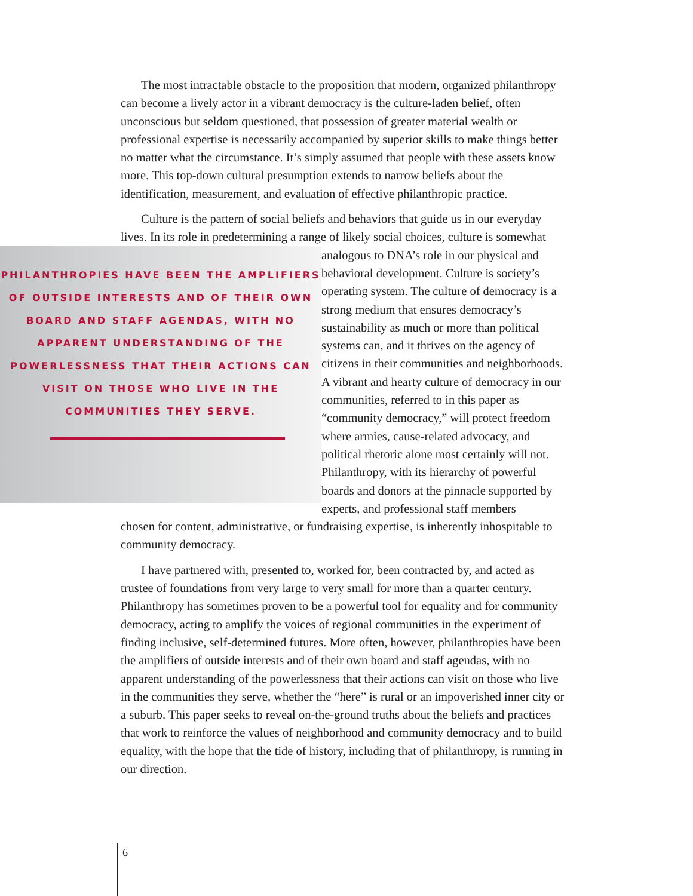The most intractable obstacle to the proposition that modern, organized philanthropy can become a lively actor in a vibrant democracy is the culture-laden belief, often unconscious but seldom questioned, that possession of greater material wealth or professional expertise is necessarily accompanied by superior skills to make things better no matter what the circumstance. It’s simply assumed that people with these assets know more. This top-down cultural presumption extends to narrow beliefs about the identification, measurement, and evaluation of effective philanthropic practice.
Culture is the pattern of social beliefs and behaviors that guide us in our everyday lives. In its role in predetermining a range of likely social choices, culture is somewhat
PHILANTHROPIES HAVE BEEN THE AMPLIFIERS OF OUTSIDE INTERESTS AND OF THEIR OWN BOARD AND STAFF AGENDAS, WITH NO APPARENT UNDERSTANDING OF THE POWERLESSNESS THAT THEIR ACTIONS CAN VISIT ON THOSE WHO LIVE IN THE COMMUNITIES THEY SERVE.
analogous to DNA’s role in our physical and behavioral development. Culture is society’s operating system. The culture of democracy is a strong medium that ensures democracy’s sustainability as much or more than political systems can, and it thrives on the agency of citizens in their communities and neighborhoods. A vibrant and hearty culture of democracy in our communities, referred to in this paper as “community democracy,” will protect freedom where armies, cause-related advocacy, and political rhetoric alone most certainly will not. Philanthropy, with its hierarchy of powerful boards and donors at the pinnacle supported by experts, and professional staff members
chosen for content, administrative, or fundraising expertise, is inherently inhospitable to community democracy.
I have partnered with, presented to, worked for, been contracted by, and acted as trustee of foundations from very large to very small for more than a quarter century. Philanthropy has sometimes proven to be a powerful tool for equality and for community democracy, acting to amplify the voices of regional communities in the experiment of finding inclusive, self-determined futures. More often, however, philanthropies have been the amplifiers of outside interests and of their own board and staff agendas, with no apparent understanding of the powerlessness that their actions can visit on those who live in the communities they serve, whether the “here” is rural or an impoverished inner city or a suburb. This paper seeks to reveal on-the-ground truths about the beliefs and practices that work to reinforce the values of neighborhood and community democracy and to build equality, with the hope that the tide of history, including that of philanthropy, is running in our direction.
6